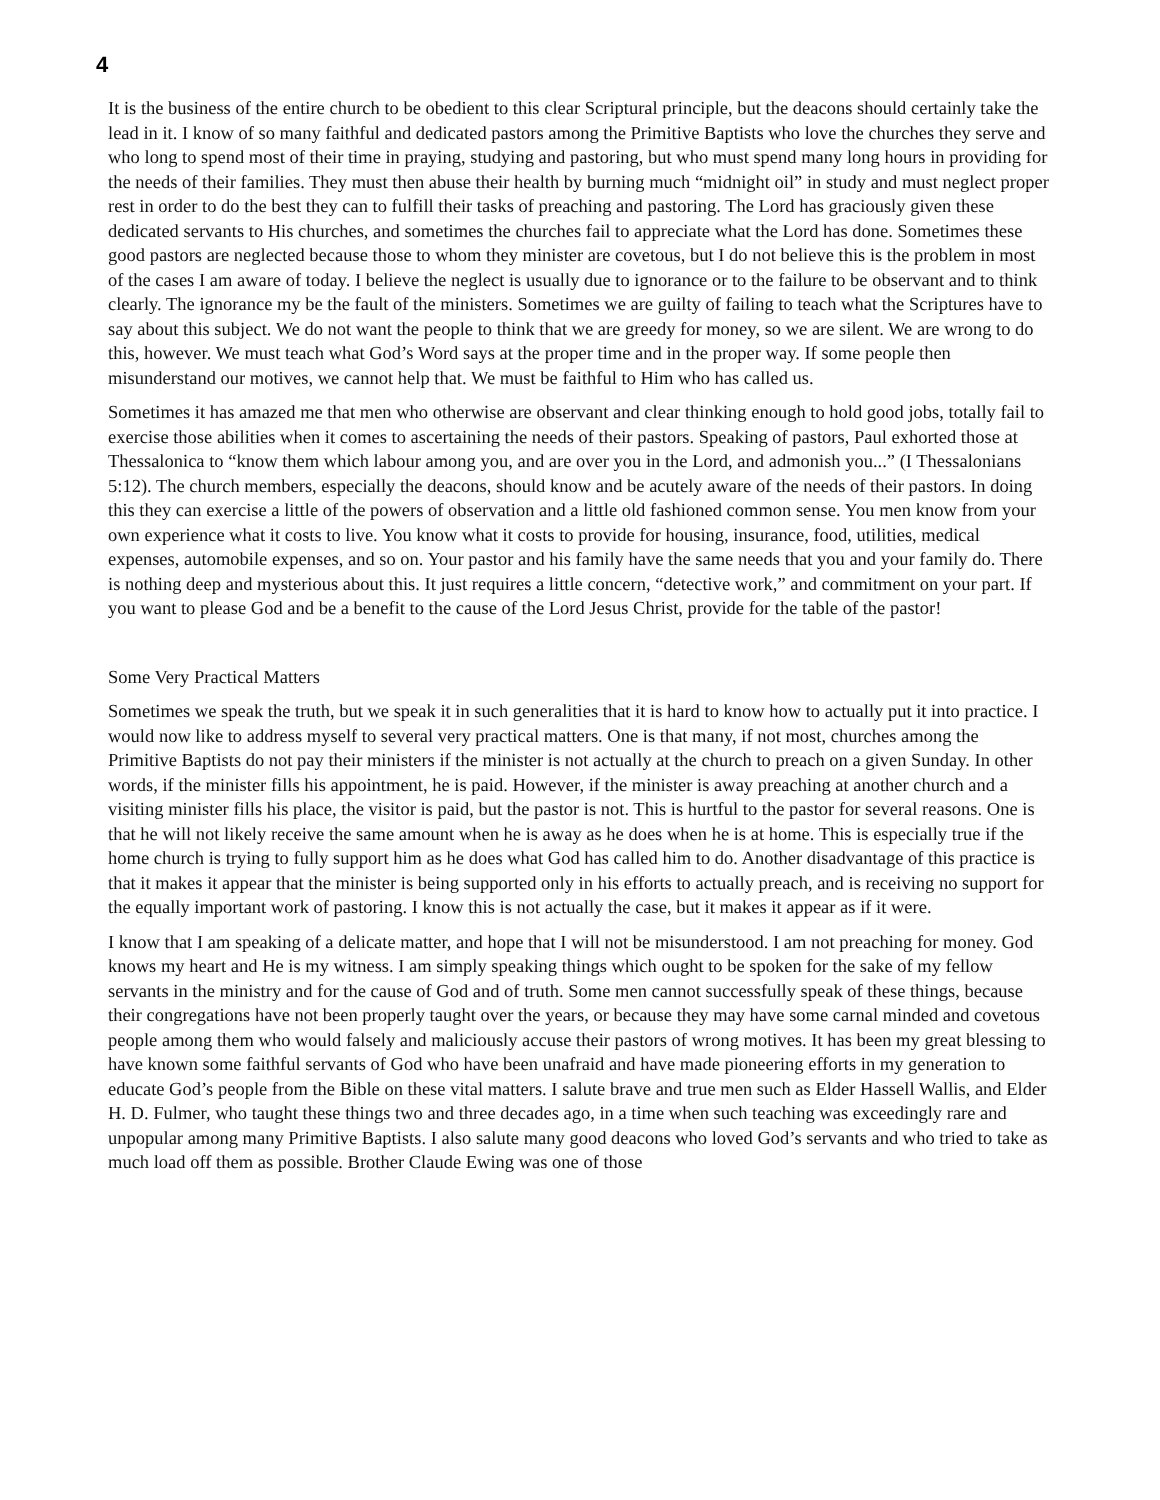4
It is the business of the entire church to be obedient to this clear Scriptural principle, but the deacons should certainly take the lead in it. I know of so many faithful and dedicated pastors among the Primitive Baptists who love the churches they serve and who long to spend most of their time in praying, studying and pastoring, but who must spend many long hours in providing for the needs of their families. They must then abuse their health by burning much “midnight oil” in study and must neglect proper rest in order to do the best they can to fulfill their tasks of preaching and pastoring. The Lord has graciously given these dedicated servants to His churches, and sometimes the churches fail to appreciate what the Lord has done. Sometimes these good pastors are neglected because those to whom they minister are covetous, but I do not believe this is the problem in most of the cases I am aware of today. I believe the neglect is usually due to ignorance or to the failure to be observant and to think clearly. The ignorance my be the fault of the ministers. Sometimes we are guilty of failing to teach what the Scriptures have to say about this subject. We do not want the people to think that we are greedy for money, so we are silent. We are wrong to do this, however. We must teach what God’s Word says at the proper time and in the proper way. If some people then misunderstand our motives, we cannot help that. We must be faithful to Him who has called us.
Sometimes it has amazed me that men who otherwise are observant and clear thinking enough to hold good jobs, totally fail to exercise those abilities when it comes to ascertaining the needs of their pastors. Speaking of pastors, Paul exhorted those at Thessalonica to “know them which labour among you, and are over you in the Lord, and admonish you...” (I Thessalonians 5:12). The church members, especially the deacons, should know and be acutely aware of the needs of their pastors. In doing this they can exercise a little of the powers of observation and a little old fashioned common sense. You men know from your own experience what it costs to live. You know what it costs to provide for housing, insurance, food, utilities, medical expenses, automobile expenses, and so on. Your pastor and his family have the same needs that you and your family do. There is nothing deep and mysterious about this. It just requires a little concern, “detective work,” and commitment on your part. If you want to please God and be a benefit to the cause of the Lord Jesus Christ, provide for the table of the pastor!
Some Very Practical Matters
Sometimes we speak the truth, but we speak it in such generalities that it is hard to know how to actually put it into practice. I would now like to address myself to several very practical matters. One is that many, if not most, churches among the Primitive Baptists do not pay their ministers if the minister is not actually at the church to preach on a given Sunday. In other words, if the minister fills his appointment, he is paid. However, if the minister is away preaching at another church and a visiting minister fills his place, the visitor is paid, but the pastor is not. This is hurtful to the pastor for several reasons. One is that he will not likely receive the same amount when he is away as he does when he is at home. This is especially true if the home church is trying to fully support him as he does what God has called him to do. Another disadvantage of this practice is that it makes it appear that the minister is being supported only in his efforts to actually preach, and is receiving no support for the equally important work of pastoring. I know this is not actually the case, but it makes it appear as if it were.
I know that I am speaking of a delicate matter, and hope that I will not be misunderstood. I am not preaching for money. God knows my heart and He is my witness. I am simply speaking things which ought to be spoken for the sake of my fellow servants in the ministry and for the cause of God and of truth. Some men cannot successfully speak of these things, because their congregations have not been properly taught over the years, or because they may have some carnal minded and covetous people among them who would falsely and maliciously accuse their pastors of wrong motives. It has been my great blessing to have known some faithful servants of God who have been unafraid and have made pioneering efforts in my generation to educate God’s people from the Bible on these vital matters. I salute brave and true men such as Elder Hassell Wallis, and Elder H. D. Fulmer, who taught these things two and three decades ago, in a time when such teaching was exceedingly rare and unpopular among many Primitive Baptists. I also salute many good deacons who loved God’s servants and who tried to take as much load off them as possible. Brother Claude Ewing was one of those